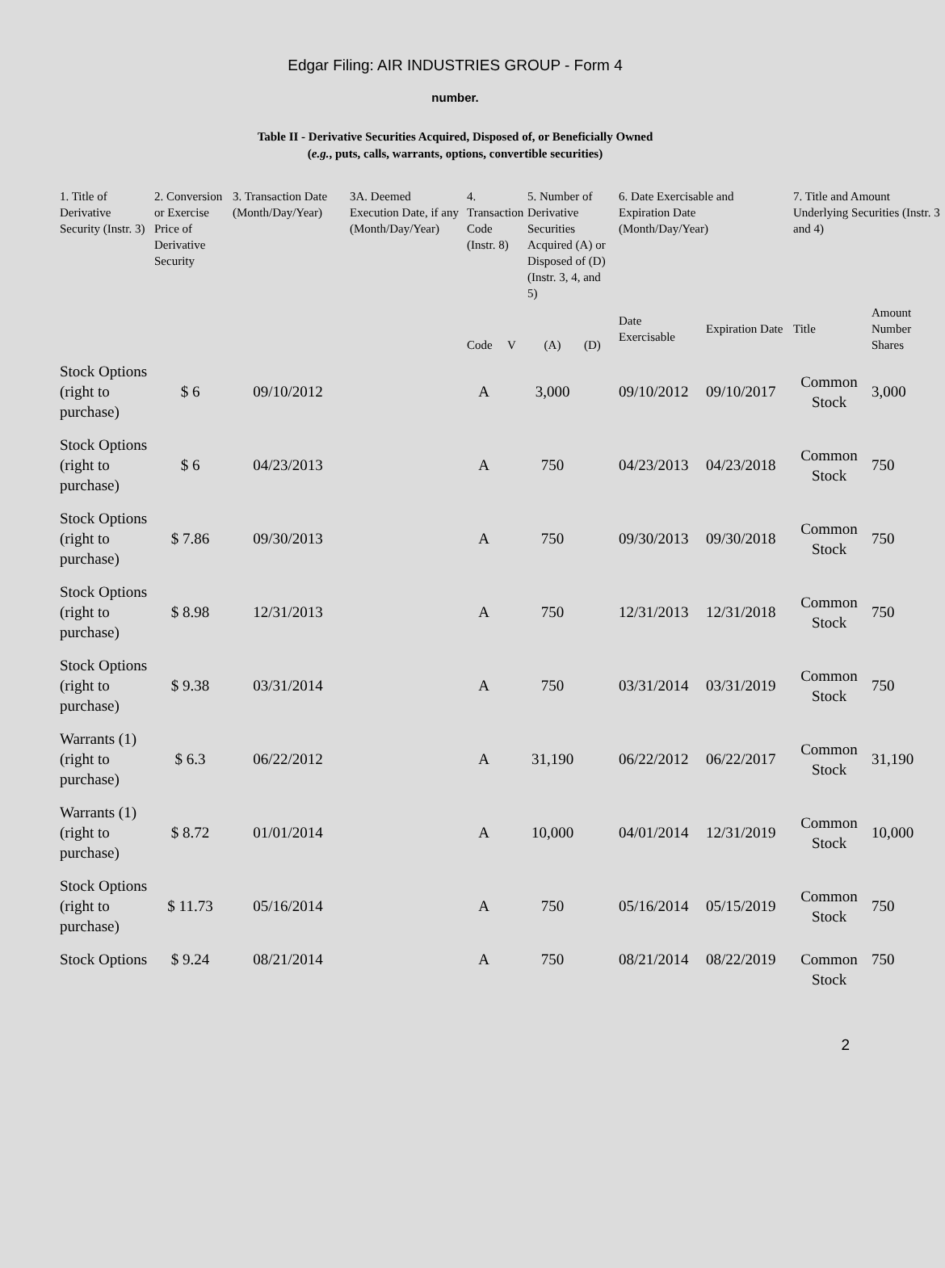Edgar Filing: AIR INDUSTRIES GROUP - Form 4
number.
Table II - Derivative Securities Acquired, Disposed of, or Beneficially Owned
(e.g., puts, calls, warrants, options, convertible securities)
| 1. Title of Derivative Security (Instr. 3) | 2. Conversion or Exercise Price of Derivative Security | 3. Transaction Date (Month/Day/Year) | 3A. Deemed Execution Date, if any (Month/Day/Year) | 4. Transaction Code (Instr. 8) | | 5. Number of Derivative Securities Acquired (A) or Disposed of (D) (Instr. 3, 4, and 5) | | 6. Date Exercisable and Expiration Date (Month/Day/Year) | | 7. Title and Amount Underlying Securities (Instr. 3 and 4) | |
| --- | --- | --- | --- | --- | --- | --- | --- | --- | --- | --- | --- |
| | | | | Code | V | (A) | (D) | Date Exercisable | Expiration Date | Title | Amount Number Shares |
| Stock Options (right to purchase) | $ 6 | 09/10/2012 | | A | | 3,000 | | 09/10/2012 | 09/10/2017 | Common Stock | 3,000 |
| Stock Options (right to purchase) | $ 6 | 04/23/2013 | | A | | 750 | | 04/23/2013 | 04/23/2018 | Common Stock | 750 |
| Stock Options (right to purchase) | $ 7.86 | 09/30/2013 | | A | | 750 | | 09/30/2013 | 09/30/2018 | Common Stock | 750 |
| Stock Options (right to purchase) | $ 8.98 | 12/31/2013 | | A | | 750 | | 12/31/2013 | 12/31/2018 | Common Stock | 750 |
| Stock Options (right to purchase) | $ 9.38 | 03/31/2014 | | A | | 750 | | 03/31/2014 | 03/31/2019 | Common Stock | 750 |
| Warrants (1) (right to purchase) | $ 6.3 | 06/22/2012 | | A | | 31,190 | | 06/22/2012 | 06/22/2017 | Common Stock | 31,190 |
| Warrants (1) (right to purchase) | $ 8.72 | 01/01/2014 | | A | | 10,000 | | 04/01/2014 | 12/31/2019 | Common Stock | 10,000 |
| Stock Options (right to purchase) | $ 11.73 | 05/16/2014 | | A | | 750 | | 05/16/2014 | 05/15/2019 | Common Stock | 750 |
| Stock Options | $ 9.24 | 08/21/2014 | | A | | 750 | | 08/21/2014 | 08/22/2019 | Common Stock | 750 |
2